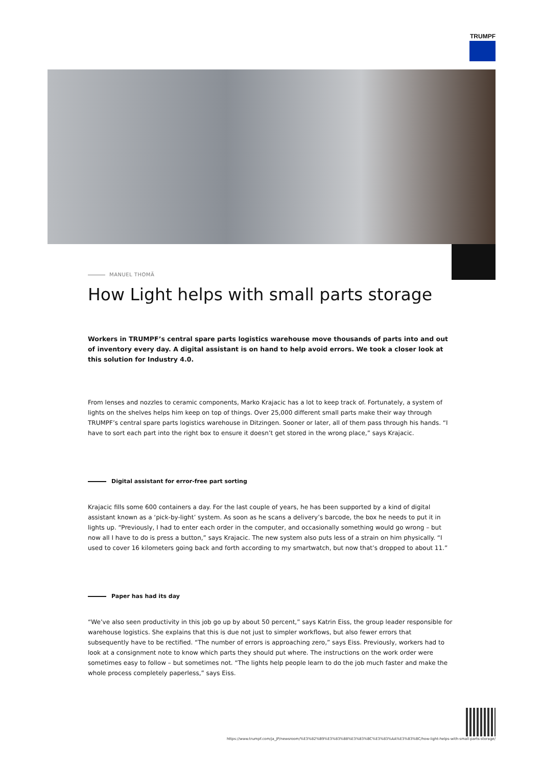TRUMPF
MANUEL THOMÄ
How Light helps with small parts storage
Workers in TRUMPF’s central spare parts logistics warehouse move thousands of parts into and out of inventory every day. A digital assistant is on hand to help avoid errors. We took a closer look at this solution for Industry 4.0.
From lenses and nozzles to ceramic components, Marko Krajacic has a lot to keep track of. Fortunately, a system of lights on the shelves helps him keep on top of things. Over 25,000 different small parts make their way through TRUMPF’s central spare parts logistics warehouse in Ditzingen. Sooner or later, all of them pass through his hands. “I have to sort each part into the right box to ensure it doesn’t get stored in the wrong place,” says Krajacic.
Digital assistant for error-free part sorting
Krajacic fills some 600 containers a day. For the last couple of years, he has been supported by a kind of digital assistant known as a ‘pick-by-light’ system. As soon as he scans a delivery’s barcode, the box he needs to put it in lights up. “Previously, I had to enter each order in the computer, and occasionally something would go wrong – but now all I have to do is press a button,” says Krajacic. The new system also puts less of a strain on him physically. “I used to cover 16 kilometers going back and forth according to my smartwatch, but now that’s dropped to about 11.”
Paper has had its day
“We’ve also seen productivity in this job go up by about 50 percent,” says Katrin Eiss, the group leader responsible for warehouse logistics. She explains that this is due not just to simpler workflows, but also fewer errors that subsequently have to be rectified. “The number of errors is approaching zero,” says Eiss. Previously, workers had to look at a consignment note to know which parts they should put where. The instructions on the work order were sometimes easy to follow – but sometimes not. “The lights help people learn to do the job much faster and make the whole process completely paperless,” says Eiss.
https://www.trumpf.com/ja_JP/newsroom/%E3%82%B9%E3%83%88%E3%83%BC%E3%83%AA%E3%83%BC/how-light-helps-with-small-parts-storage/